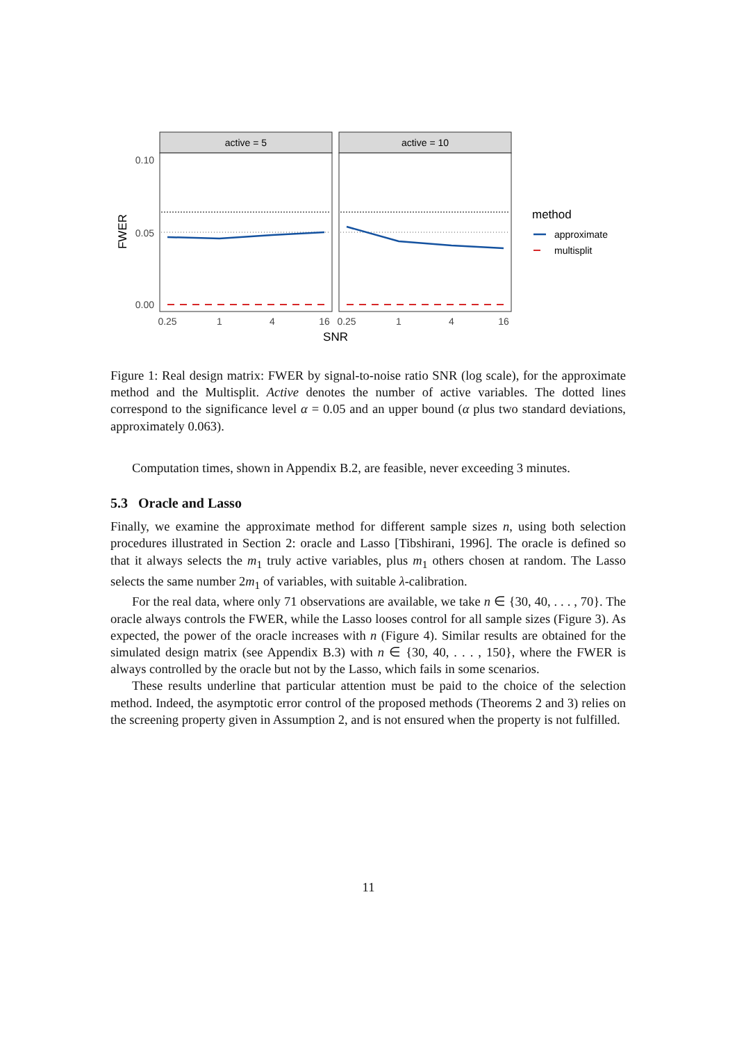active = 5
active = 10
0.10
0.05
0.00
FWER
0.25
1
4
16
0.25
1
4
16
SNR
method
approximate
multisplit
Figure 1: Real design matrix: FWER by signal-to-noise ratio SNR (log scale), for the approximate method and the Multisplit. Active denotes the number of active variables. The dotted lines correspond to the significance level α = 0.05 and an upper bound (α plus two standard deviations, approximately 0.063).
Computation times, shown in Appendix B.2, are feasible, never exceeding 3 minutes.
5.3 Oracle and Lasso
Finally, we examine the approximate method for different sample sizes n, using both selection procedures illustrated in Section 2: oracle and Lasso [Tibshirani, 1996]. The oracle is defined so that it always selects the m<sub>1</sub> truly active variables, plus m<sub>1</sub> others chosen at random. The Lasso selects the same number 2m<sub>1</sub> of variables, with suitable λ-calibration.
For the real data, where only 71 observations are available, we take n ∈ {30, 40, . . . , 70}. The oracle always controls the FWER, while the Lasso looses control for all sample sizes (Figure 3). As expected, the power of the oracle increases with n (Figure 4). Similar results are obtained for the simulated design matrix (see Appendix B.3) with n ∈ {30, 40, . . . , 150}, where the FWER is always controlled by the oracle but not by the Lasso, which fails in some scenarios.
These results underline that particular attention must be paid to the choice of the selection method. Indeed, the asymptotic error control of the proposed methods (Theorems 2 and 3) relies on the screening property given in Assumption 2, and is not ensured when the property is not fulfilled.
11